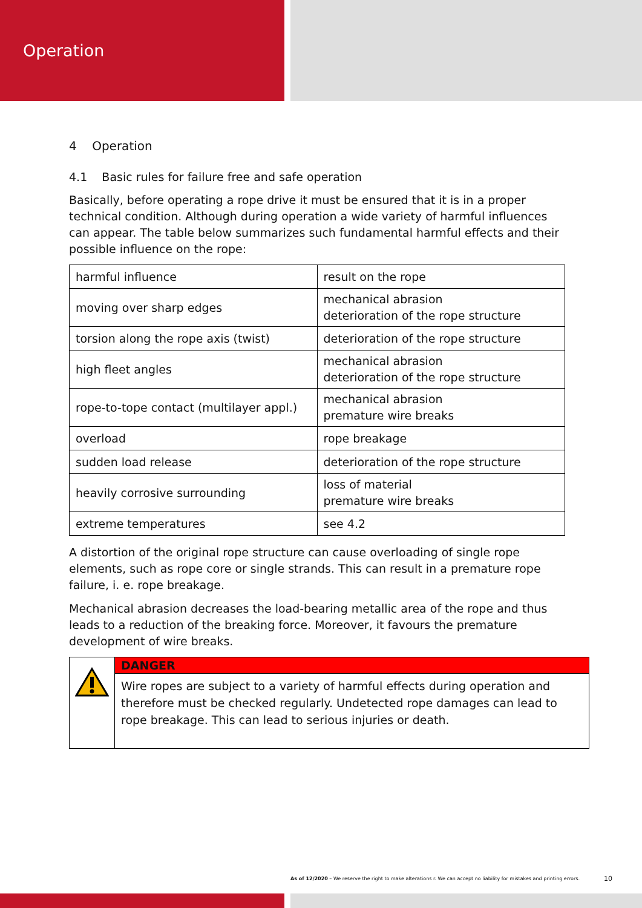Operation
4 Operation
4.1 Basic rules for failure free and safe operation
Basically, before operating a rope drive it must be ensured that it is in a proper technical condition. Although during operation a wide variety of harmful influences can appear. The table below summarizes such fundamental harmful effects and their possible influence on the rope:
| harmful influence | result on the rope |
| moving over sharp edges | mechanical abrasion deterioration of the rope structure |
| torsion along the rope axis (twist) | deterioration of the rope structure |
| high fleet angles | mechanical abrasion deterioration of the rope structure |
| rope-to-tope contact (multilayer appl.) | mechanical abrasion premature wire breaks |
| overload | rope breakage |
| sudden load release | deterioration of the rope structure |
| heavily corrosive surrounding | loss of material premature wire breaks |
| extreme temperatures | see 4.2 |
A distortion of the original rope structure can cause overloading of single rope elements, such as rope core or single strands. This can result in a premature rope failure, i. e. rope breakage.
Mechanical abrasion decreases the load-bearing metallic area of the rope and thus leads to a reduction of the breaking force. Moreover, it favours the premature development of wire breaks.
DANGER
Wire ropes are subject to a variety of harmful effects during operation and therefore must be checked regularly. Undetected rope damages can lead to rope breakage. This can lead to serious injuries or death.
As of 12/2020 – We reserve the right to make alterations r. We can accept no liability for mistakes and printing errors.
10